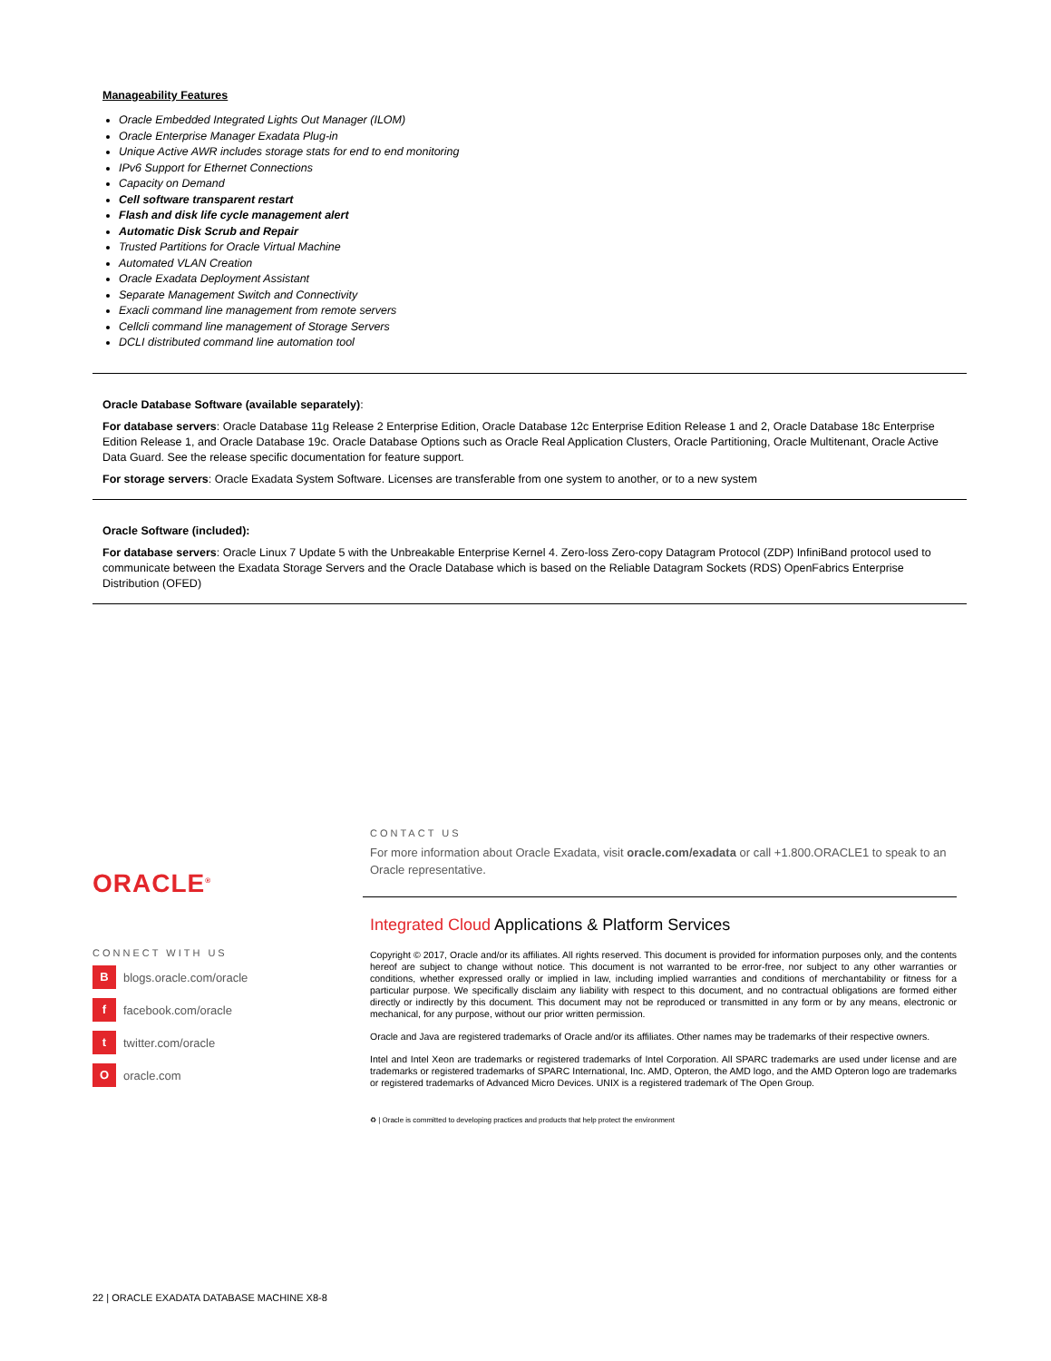Manageability Features
Oracle Embedded Integrated Lights Out Manager (ILOM)
Oracle Enterprise Manager Exadata Plug-in
Unique Active AWR includes storage stats for end to end monitoring
IPv6 Support for Ethernet Connections
Capacity on Demand
Cell software transparent restart
Flash and disk life cycle management alert
Automatic Disk Scrub and Repair
Trusted Partitions for Oracle Virtual Machine
Automated VLAN Creation
Oracle Exadata Deployment Assistant
Separate Management Switch and Connectivity
Exacli command line management from remote servers
Cellcli command line management of Storage Servers
DCLI distributed command line automation tool
Oracle Database Software (available separately):
For database servers: Oracle Database 11g Release 2 Enterprise Edition, Oracle Database 12c Enterprise Edition Release 1 and 2, Oracle Database 18c Enterprise Edition Release 1, and Oracle Database 19c. Oracle Database Options such as Oracle Real Application Clusters, Oracle Partitioning, Oracle Multitenant, Oracle Active Data Guard. See the release specific documentation for feature support.
For storage servers: Oracle Exadata System Software. Licenses are transferable from one system to another, or to a new system
Oracle Software (included):
For database servers: Oracle Linux 7 Update 5 with the Unbreakable Enterprise Kernel 4. Zero-loss Zero-copy Datagram Protocol (ZDP) InfiniBand protocol used to communicate between the Exadata Storage Servers and the Oracle Database which is based on the Reliable Datagram Sockets (RDS) OpenFabrics Enterprise Distribution (OFED)
ORACLE<sup>®</sup>
CONNECT WITH US
Bblogs.oracle.com/oracle
f facebook.com/oracle
t twitter.com/oracle
Ooracle.com
CONTACT US
For more information about Oracle Exadata, visit oracle.com/exadata or call +1.800.ORACLE1 to speak to an Oracle representative.
Integrated Cloud Applications & Platform Services
Copyright © 2017, Oracle and/or its affiliates. All rights reserved. This document is provided for information purposes only, and the contents hereof are subject to change without notice. This document is not warranted to be error-free, nor subject to any other warranties or conditions, whether expressed orally or implied in law, including implied warranties and conditions of merchantability or fitness for a particular purpose. We specifically disclaim any liability with respect to this document, and no contractual obligations are formed either directly or indirectly by this document. This document may not be reproduced or transmitted in any form or by any means, electronic or mechanical, for any purpose, without our prior written permission.
Oracle and Java are registered trademarks of Oracle and/or its affiliates. Other names may be trademarks of their respective owners.
Intel and Intel Xeon are trademarks or registered trademarks of Intel Corporation. All SPARC trademarks are used under license and are trademarks or registered trademarks of SPARC International, Inc. AMD, Opteron, the AMD logo, and the AMD Opteron logo are trademarks or registered trademarks of Advanced Micro Devices. UNIX is a registered trademark of The Open Group.
♻ | Oracle is committed to developing practices and products that help protect the environment
22 | ORACLE EXADATA DATABASE MACHINE X8-8